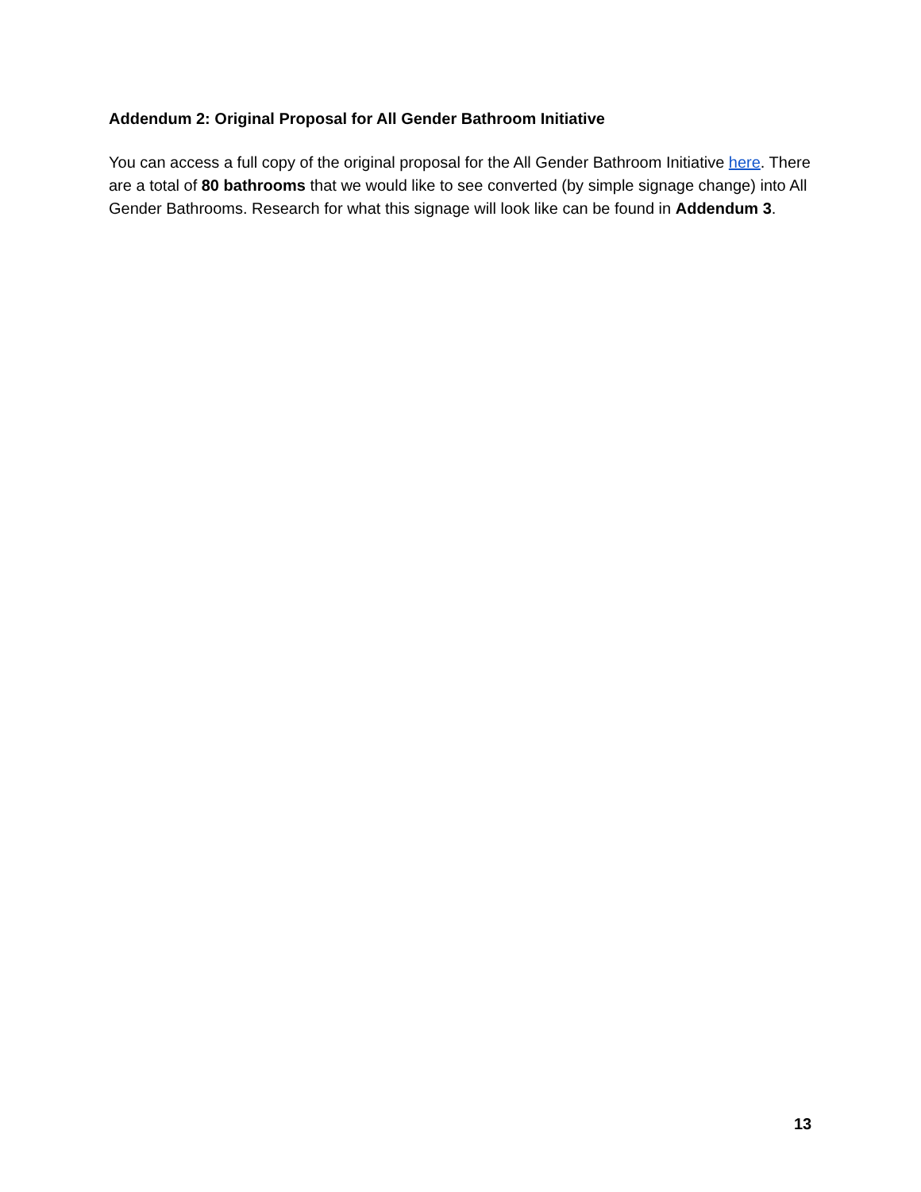Addendum 2: Original Proposal for All Gender Bathroom Initiative
You can access a full copy of the original proposal for the All Gender Bathroom Initiative here. There are a total of 80 bathrooms that we would like to see converted (by simple signage change) into All Gender Bathrooms. Research for what this signage will look like can be found in Addendum 3.
13